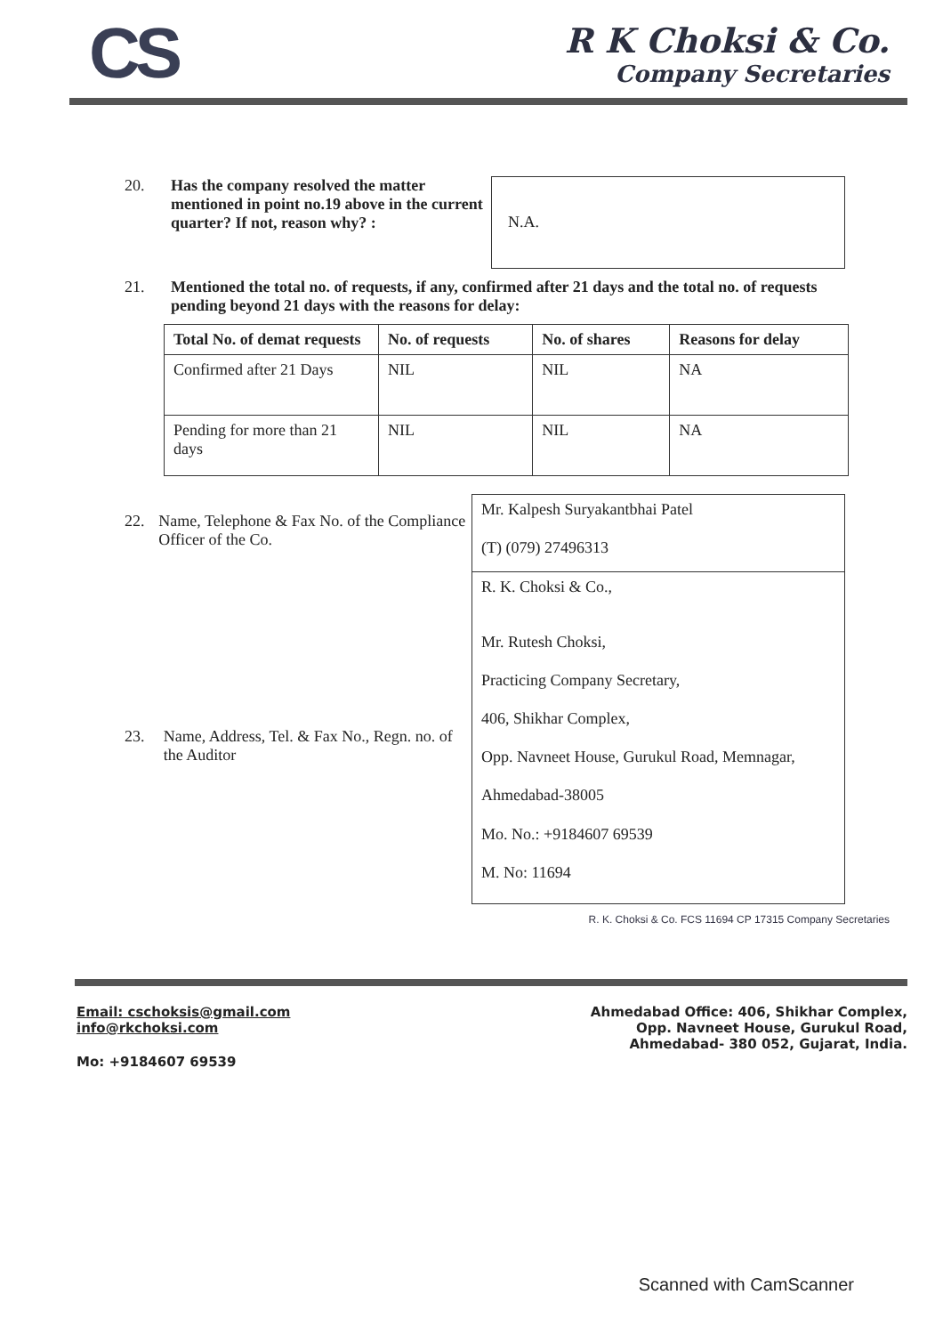CS
R K Choksi & Co.
Company Secretaries
20. Has the company resolved the matter mentioned in point no.19 above in the current quarter? If not, reason why? :
N.A.
21. Mentioned the total no. of requests, if any, confirmed after 21 days and the total no. of requests pending beyond 21 days with the reasons for delay:
| Total No. of demat requests | No. of requests | No. of shares | Reasons for delay |
| Confirmed after 21 Days | NIL | NIL | NA |
| Pending for more than 21 days | NIL | NIL | NA |
22. Name, Telephone & Fax No. of the Compliance Officer of the Co.
23. Name, Address, Tel. & Fax No., Regn. no. of the Auditor
Mr. Kalpesh Suryakantbhai Patel
(T) (079) 27496313
R. K. Choksi & Co.,
Mr. Rutesh Choksi,
Practicing Company Secretary,
406, Shikhar Complex,
Opp. Navneet House, Gurukul Road, Memnagar,
Ahmedabad-38005
Mo. No.: +9184607 69539
M. No: 11694
R. K. Choksi & Co. FCS 11694 CP 17315 Company Secretaries
Email: cschoksis@gmail.com
info@rkchoksi.com
Mo: +9184607 69539
Ahmedabad Office: 406, Shikhar Complex,
Opp. Navneet House, Gurukul Road,
Ahmedabad- 380 052, Gujarat, India.
Scanned with CamScanner